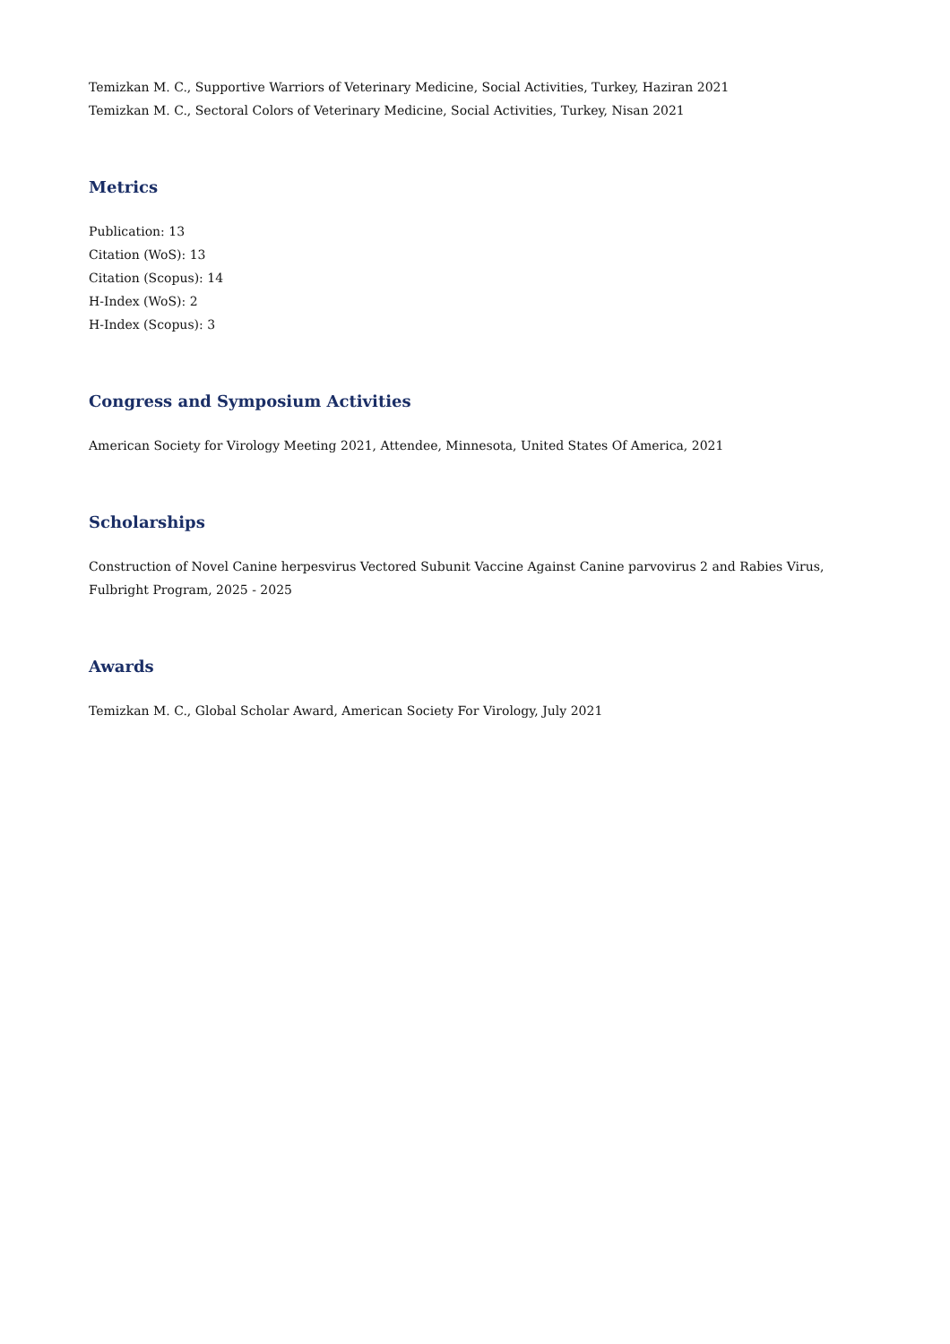Temizkan M. C., Supportive Warriors of Veterinary Medicine, Social Activities, Turkey, Haziran 2021
Temizkan M. C., Sectoral Colors of Veterinary Medicine, Social Activities, Turkey, Nisan 2021
Metrics
Publication: 13
Citation (WoS): 13
Citation (Scopus): 14
H-Index (WoS): 2
H-Index (Scopus): 3
Congress and Symposium Activities
American Society for Virology Meeting 2021, Attendee, Minnesota, United States Of America, 2021
Scholarships
Construction of Novel Canine herpesvirus Vectored Subunit Vaccine Against Canine parvovirus 2 and Rabies Virus,
Fulbright Program, 2025 - 2025
Awards
Temizkan M. C., Global Scholar Award, American Society For Virology, July 2021